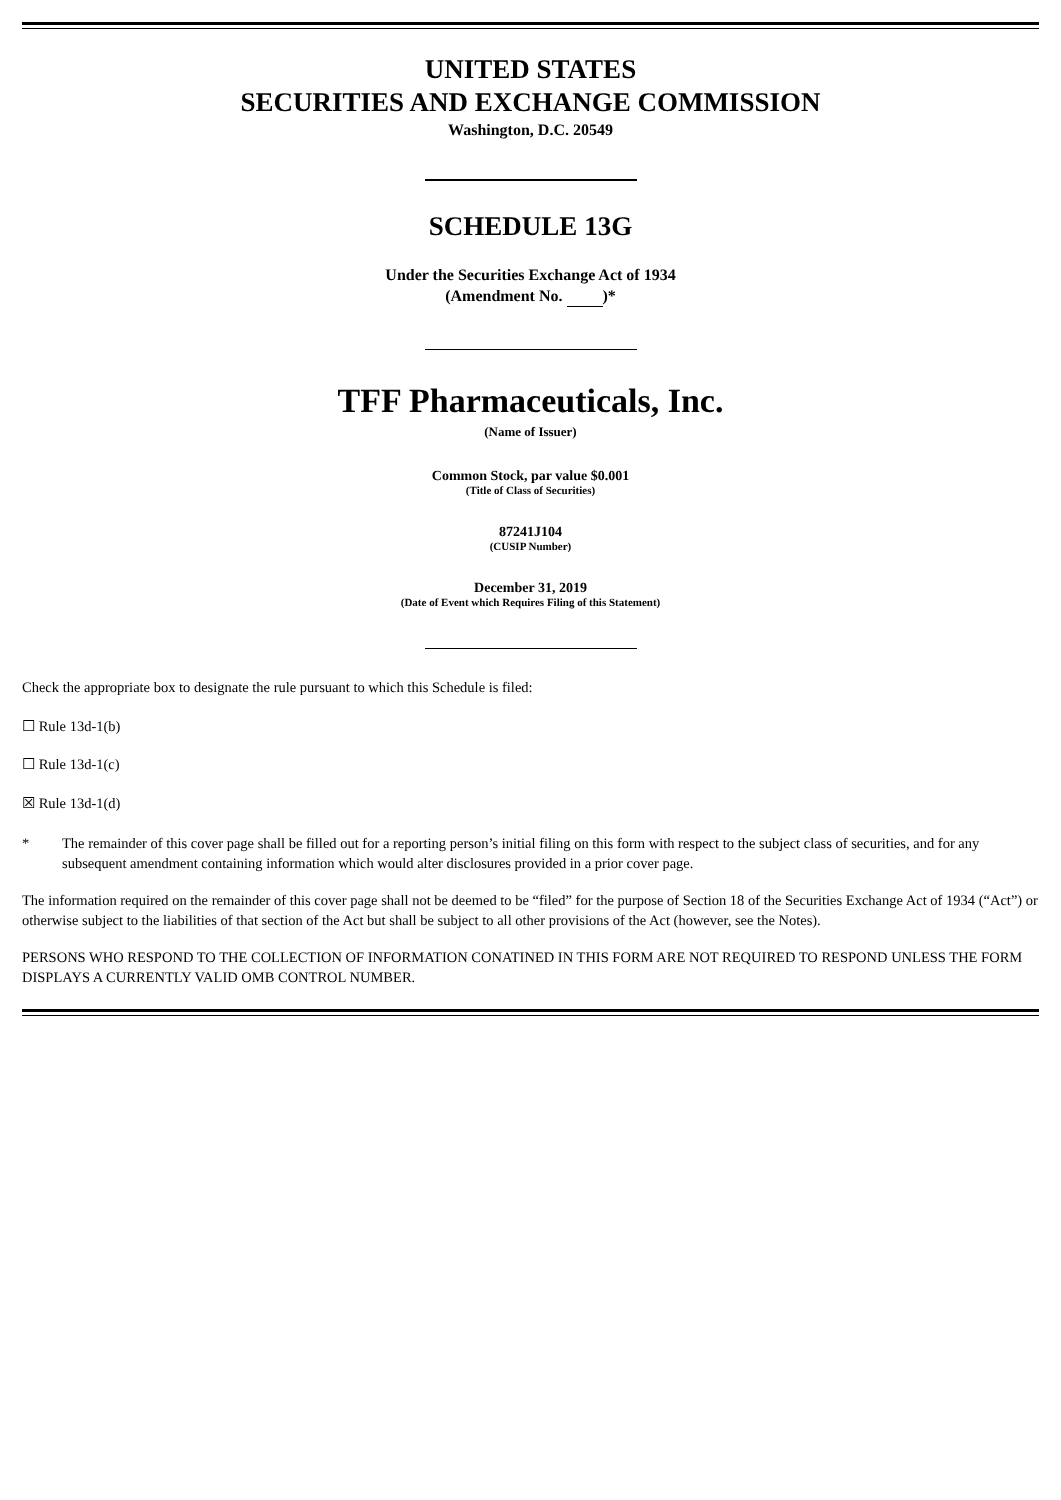UNITED STATES
SECURITIES AND EXCHANGE COMMISSION
Washington, D.C. 20549
SCHEDULE 13G
Under the Securities Exchange Act of 1934
(Amendment No. )*
TFF Pharmaceuticals, Inc.
(Name of Issuer)
Common Stock, par value $0.001
(Title of Class of Securities)
87241J104
(CUSIP Number)
December 31, 2019
(Date of Event which Requires Filing of this Statement)
Check the appropriate box to designate the rule pursuant to which this Schedule is filed:
☐ Rule 13d-1(b)
☐ Rule 13d-1(c)
☒ Rule 13d-1(d)
* The remainder of this cover page shall be filled out for a reporting person’s initial filing on this form with respect to the subject class of securities, and for any subsequent amendment containing information which would alter disclosures provided in a prior cover page.
The information required on the remainder of this cover page shall not be deemed to be “filed” for the purpose of Section 18 of the Securities Exchange Act of 1934 (“Act”) or otherwise subject to the liabilities of that section of the Act but shall be subject to all other provisions of the Act (however, see the Notes).
PERSONS WHO RESPOND TO THE COLLECTION OF INFORMATION CONATINED IN THIS FORM ARE NOT REQUIRED TO RESPOND UNLESS THE FORM DISPLAYS A CURRENTLY VALID OMB CONTROL NUMBER.